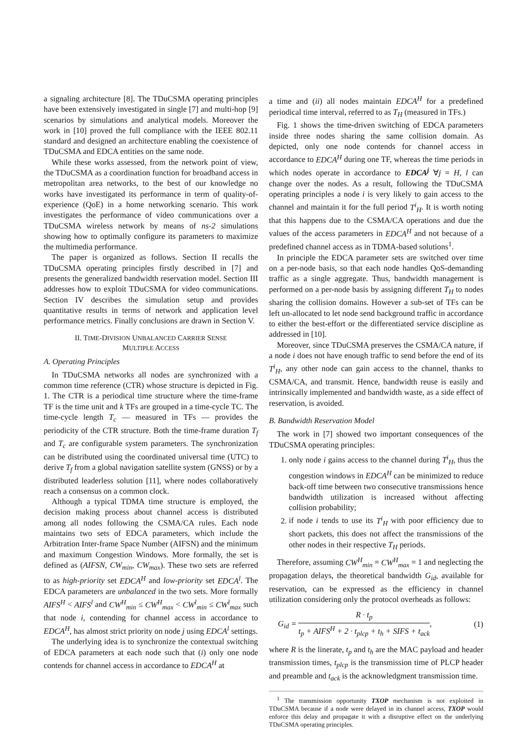a signaling architecture [8]. The TDuCSMA operating principles have been extensively investigated in single [7] and multi-hop [9] scenarios by simulations and analytical models. Moreover the work in [10] proved the full compliance with the IEEE 802.11 standard and designed an architecture enabling the coexistence of TDuCSMA and EDCA entities on the same node.
While these works assessed, from the network point of view, the TDuCSMA as a coordination function for broadband access in metropolitan area networks, to the best of our knowledge no works have investigated its performance in term of quality-of-experience (QoE) in a home networking scenario. This work investigates the performance of video communications over a TDuCSMA wireless network by means of ns-2 simulations showing how to optimally configure its parameters to maximize the multimedia performance.
The paper is organized as follows. Section II recalls the TDuCSMA operating principles firstly described in [7] and presents the generalized bandwidth reservation model. Section III addresses how to exploit TDuCSMA for video communications. Section IV describes the simulation setup and provides quantitative results in terms of network and application level performance metrics. Finally conclusions are drawn in Section V.
II. TIME-DIVISION UNBALANCED CARRIER SENSE
MULTIPLE ACCESS
A. Operating Principles
In TDuCSMA networks all nodes are synchronized with a common time reference (CTR) whose structure is depicted in Fig. 1. The CTR is a periodical time structure where the time-frame TF is the time unit and k TFs are grouped in a time-cycle TC. The time-cycle length T<sub>c</sub> — measured in TFs — provides the periodicity of the CTR structure. Both the time-frame duration T<sub>f</sub> and T<sub>c</sub> are configurable system parameters. The synchronization can be distributed using the coordinated universal time (UTC) to derive T<sub>f</sub> from a global navigation satellite system (GNSS) or by a distributed leaderless solution [11], where nodes collaboratively reach a consensus on a common clock.
Although a typical TDMA time structure is employed, the decision making process about channel access is distributed among all nodes following the CSMA/CA rules. Each node maintains two sets of EDCA parameters, which include the Arbitration Inter-frame Space Number (AIFSN) and the minimum and maximum Congestion Windows. More formally, the set is defined as (AIFSN, CW<sub>min</sub>, CW<sub>max</sub>). These two sets are referred to as high-priority set EDCA<sup>H</sup> and low-priority set EDCA<sup>l</sup>. The EDCA parameters are unbalanced in the two sets. More formally AIFS<sup>H</sup> < AIFS<sup>l</sup> and CW<sup>H</sup><sub>min</sub> ≤ CW<sup>H</sup><sub>max</sub> < CW<sup>l</sup><sub>min</sub> ≤ CW<sup>l</sup><sub>max</sub> such that node i, contending for channel access in accordance to EDCA<sup>H</sup>, has almost strict priority on node j using EDCA<sup>l</sup> settings.
The underlying idea is to synchronize the contextual switching of EDCA parameters at each node such that (i) only one node contends for channel access in accordance to EDCA<sup>H</sup> at
a time and (ii) all nodes maintain EDCA<sup>H</sup> for a predefined periodical time interval, referred to as T<sub>H</sub> (measured in TFs.)
Fig. 1 shows the time-driven switching of EDCA parameters inside three nodes sharing the same collision domain. As depicted, only one node contends for channel access in accordance to EDCA<sup>H</sup> during one TF, whereas the time periods in which nodes operate in accordance to EDCA<sup>j</sup> ∀j = H, l can change over the nodes. As a result, following the TDuCSMA operating principles a node i is very likely to gain access to the channel and maintain it for the full period T<sup>i</sup><sub>H</sub>. It is worth noting that this happens due to the CSMA/CA operations and due the values of the access parameters in EDCA<sup>H</sup> and not because of a predefined channel access as in TDMA-based solutions<sup>1</sup>.
In principle the EDCA parameter sets are switched over time on a per-node basis, so that each node handles QoS-demanding traffic as a single aggregate. Thus, bandwidth management is performed on a per-node basis by assigning different T<sub>H</sub> to nodes sharing the collision domains. However a sub-set of TFs can be left un-allocated to let node send background traffic in accordance to either the best-effort or the differentiated service discipline as addressed in [10].
Moreover, since TDuCSMA preserves the CSMA/CA nature, if a node i does not have enough traffic to send before the end of its T<sup>i</sup><sub>H</sub>, any other node can gain access to the channel, thanks to CSMA/CA, and transmit. Hence, bandwidth reuse is easily and intrinsically implemented and bandwidth waste, as a side effect of reservation, is avoided.
B. Bandwidth Reservation Model
The work in [7] showed two important consequences of the TDuCSMA operating principles:
1. only node i gains access to the channel during T<sup>i</sup><sub>H</sub>, thus the congestion windows in EDCA<sup>H</sup> can be minimized to reduce back-off time between two consecutive transmissions hence bandwidth utilization is increased without affecting collision probability;
2. if node i tends to use its T<sup>i</sup><sub>H</sub> with poor efficiency due to short packets, this does not affect the transmissions of the other nodes in their respective T<sub>H</sub> periods.
Therefore, assuming CW<sup>H</sup><sub>min</sub> = CW<sup>H</sup><sub>max</sub> = 1 and neglecting the propagation delays, the theoretical bandwidth G<sub>id</sub>, available for reservation, can be expressed as the efficiency in channel utilization considering only the protocol overheads as follows:
G<sub>id</sub> = R · t<sub>p</sub> t<sub>p</sub> + AIFS<sup>H</sup> + 2 · t<sub>plcp</sub> + t<sub>h</sub> + SIFS + t<sub>ack</sub>, (1)
where R is the linerate, t<sub>p</sub> and t<sub>h</sub> are the MAC payload and header transmission times, t<sub>plcp</sub> is the transmission time of PLCP header and preamble and t<sub>ack</sub> is the acknowledgment transmission time.
<sup>1</sup> The transmission opportunity TXOP mechanism is not exploited in TDuCSMA because if a node were delayed in its channel access, TXOP would enforce this delay and propagate it with a disruptive effect on the underlying TDuCSMA operating principles.